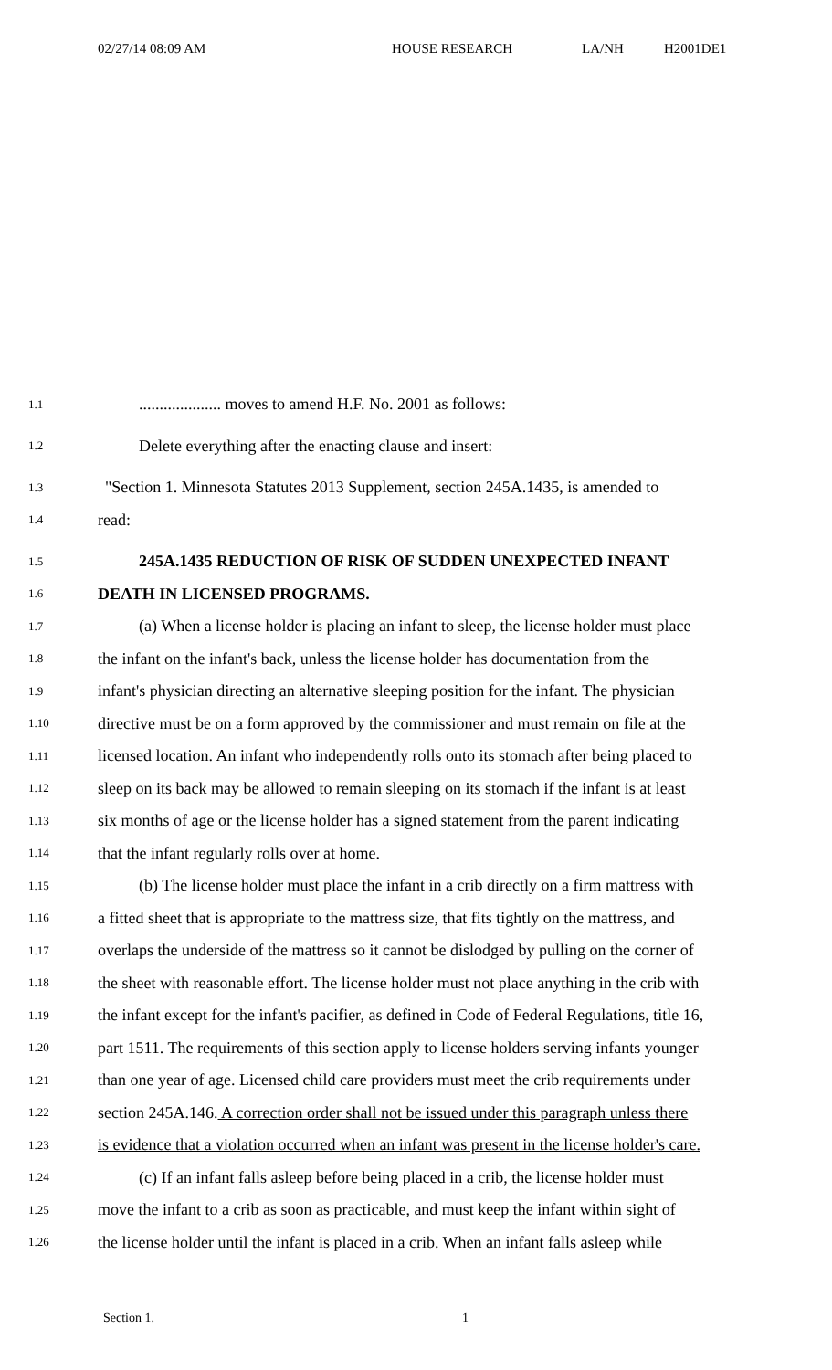02/27/14 08:09 AM HOUSE RESEARCH LA/NH H2001DE1
1.1.................... moves to amend H.F. No. 2001 as follows:
1.2 Delete everything after the enacting clause and insert:
1.3 "Section 1. Minnesota Statutes 2013 Supplement, section 245A.1435, is amended to
1.4 read:
1.5 245A.1435 REDUCTION OF RISK OF SUDDEN UNEXPECTED INFANT
1.6 DEATH IN LICENSED PROGRAMS.
1.7 (a) When a license holder is placing an infant to sleep, the license holder must place
1.8 the infant on the infant's back, unless the license holder has documentation from the
1.9 infant's physician directing an alternative sleeping position for the infant. The physician
1.10 directive must be on a form approved by the commissioner and must remain on file at the
1.11 licensed location. An infant who independently rolls onto its stomach after being placed to
1.12 sleep on its back may be allowed to remain sleeping on its stomach if the infant is at least
1.13 six months of age or the license holder has a signed statement from the parent indicating
1.14 that the infant regularly rolls over at home.
1.15 (b) The license holder must place the infant in a crib directly on a firm mattress with
1.16 a fitted sheet that is appropriate to the mattress size, that fits tightly on the mattress, and
1.17 overlaps the underside of the mattress so it cannot be dislodged by pulling on the corner of
1.18 the sheet with reasonable effort. The license holder must not place anything in the crib with
1.19 the infant except for the infant's pacifier, as defined in Code of Federal Regulations, title 16,
1.20 part 1511. The requirements of this section apply to license holders serving infants younger
1.21 than one year of age. Licensed child care providers must meet the crib requirements under
1.22 section 245A.146. A correction order shall not be issued under this paragraph unless there
1.23 is evidence that a violation occurred when an infant was present in the license holder's care.
1.24 (c) If an infant falls asleep before being placed in a crib, the license holder must
1.25 move the infant to a crib as soon as practicable, and must keep the infant within sight of
1.26 the license holder until the infant is placed in a crib. When an infant falls asleep while
Section 1. 1